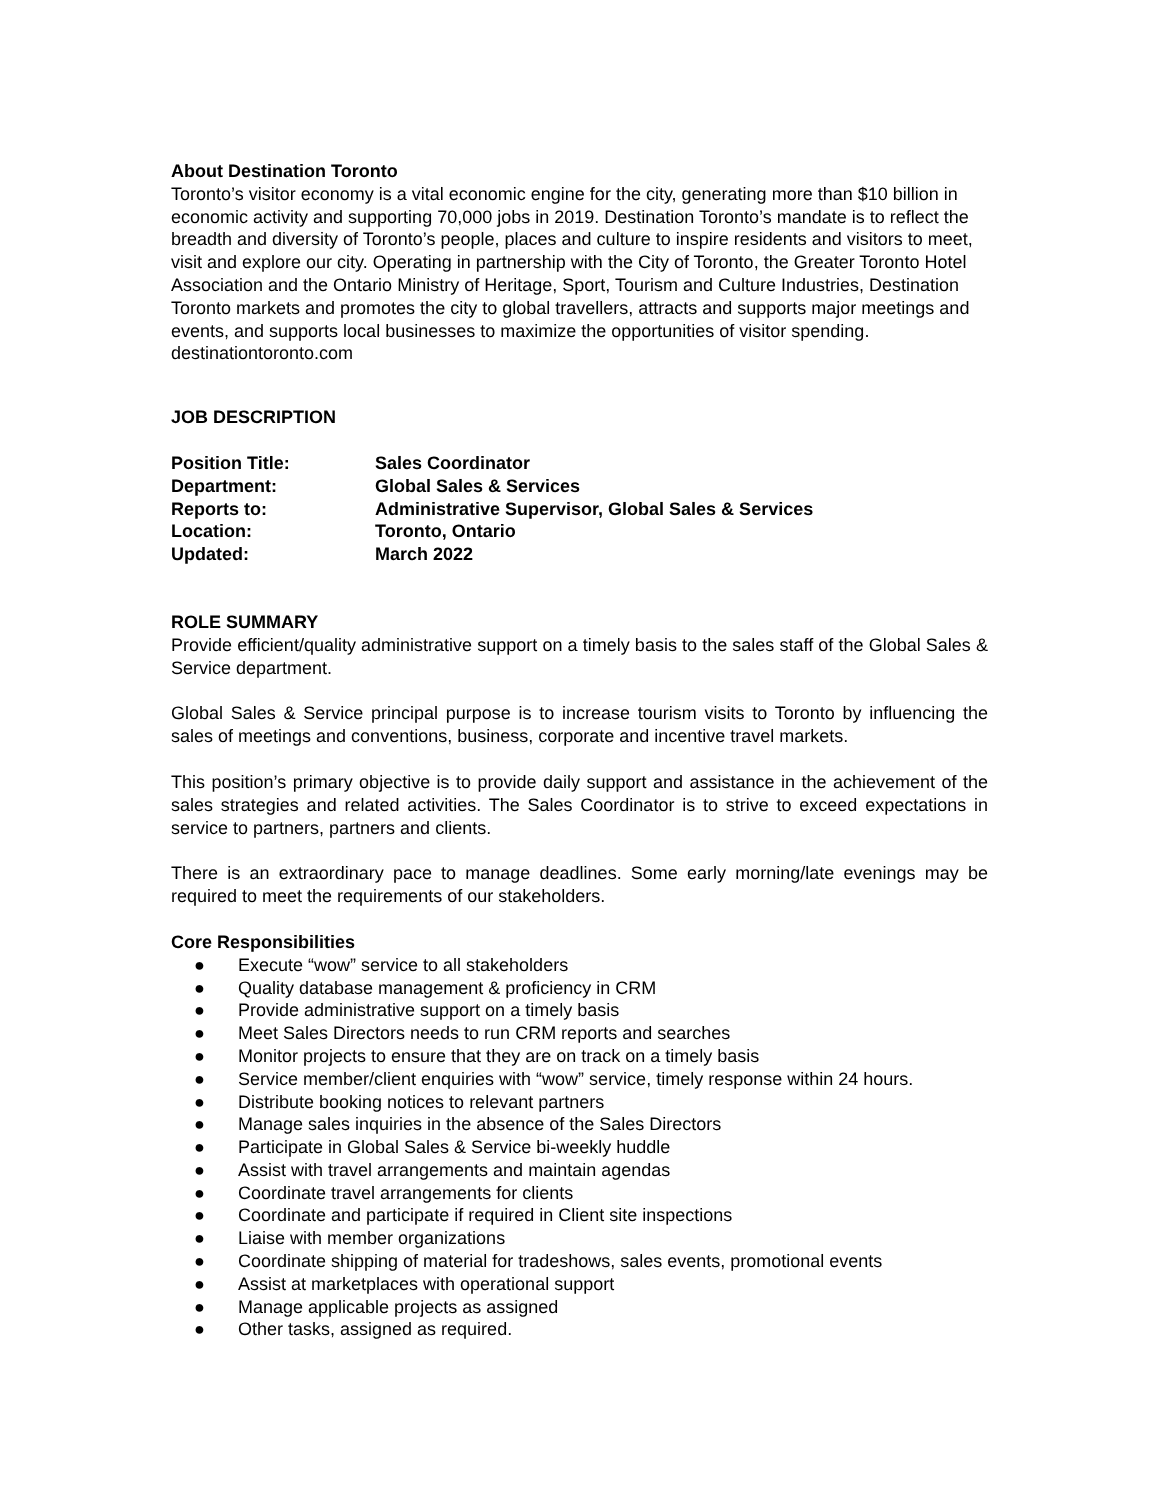About Destination Toronto
Toronto’s visitor economy is a vital economic engine for the city, generating more than $10 billion in economic activity and supporting 70,000 jobs in 2019. Destination Toronto’s mandate is to reflect the breadth and diversity of Toronto’s people, places and culture to inspire residents and visitors to meet, visit and explore our city. Operating in partnership with the City of Toronto, the Greater Toronto Hotel Association and the Ontario Ministry of Heritage, Sport, Tourism and Culture Industries, Destination Toronto markets and promotes the city to global travellers, attracts and supports major meetings and events, and supports local businesses to maximize the opportunities of visitor spending.
destinationtoronto.com
JOB DESCRIPTION
| Position Title: | Sales Coordinator |
| Department: | Global Sales & Services |
| Reports to: | Administrative Supervisor, Global Sales & Services |
| Location: | Toronto, Ontario |
| Updated: | March 2022 |
ROLE SUMMARY
Provide efficient/quality administrative support on a timely basis to the sales staff of the Global Sales & Service department.
Global Sales & Service principal purpose is to increase tourism visits to Toronto by influencing the sales of meetings and conventions, business, corporate and incentive travel markets.
This position’s primary objective is to provide daily support and assistance in the achievement of the sales strategies and related activities. The Sales Coordinator is to strive to exceed expectations in service to partners, partners and clients.
There is an extraordinary pace to manage deadlines. Some early morning/late evenings may be required to meet the requirements of our stakeholders.
Core Responsibilities
● Execute “wow” service to all stakeholders
● Quality database management & proficiency in CRM
● Provide administrative support on a timely basis
● Meet Sales Directors needs to run CRM reports and searches
● Monitor projects to ensure that they are on track on a timely basis
● Service member/client enquiries with “wow” service, timely response within 24 hours.
● Distribute booking notices to relevant partners
● Manage sales inquiries in the absence of the Sales Directors
● Participate in Global Sales & Service bi-weekly huddle
● Assist with travel arrangements and maintain agendas
● Coordinate travel arrangements for clients
● Coordinate and participate if required in Client site inspections
● Liaise with member organizations
● Coordinate shipping of material for tradeshows, sales events, promotional events
● Assist at marketplaces with operational support
● Manage applicable projects as assigned
● Other tasks, assigned as required.